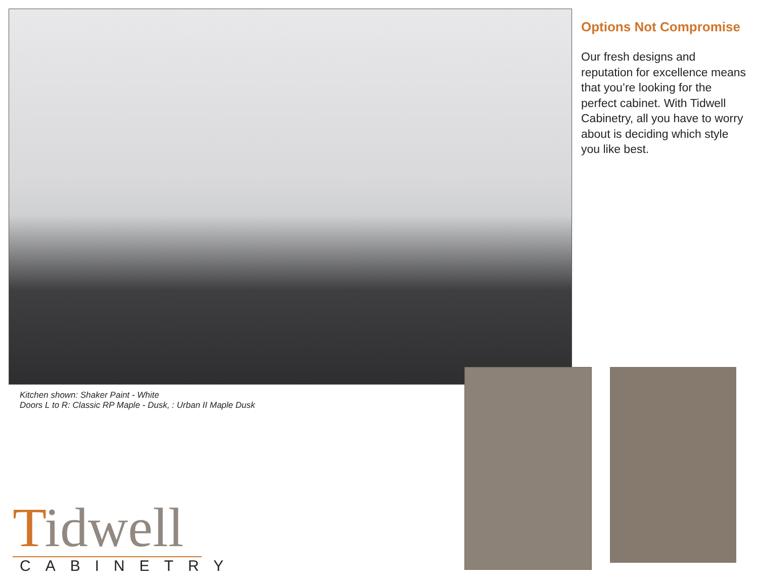Options Not Compromise
Our fresh designs and reputation for excellence means that you’re looking for the perfect cabinet. With Tidwell Cabinetry, all you have to worry about is deciding which style you like best.
Kitchen shown: Shaker Paint - White
Doors L to R: Classic RP Maple - Dusk, : Urban II Maple Dusk
Tidwell
CABINETRY